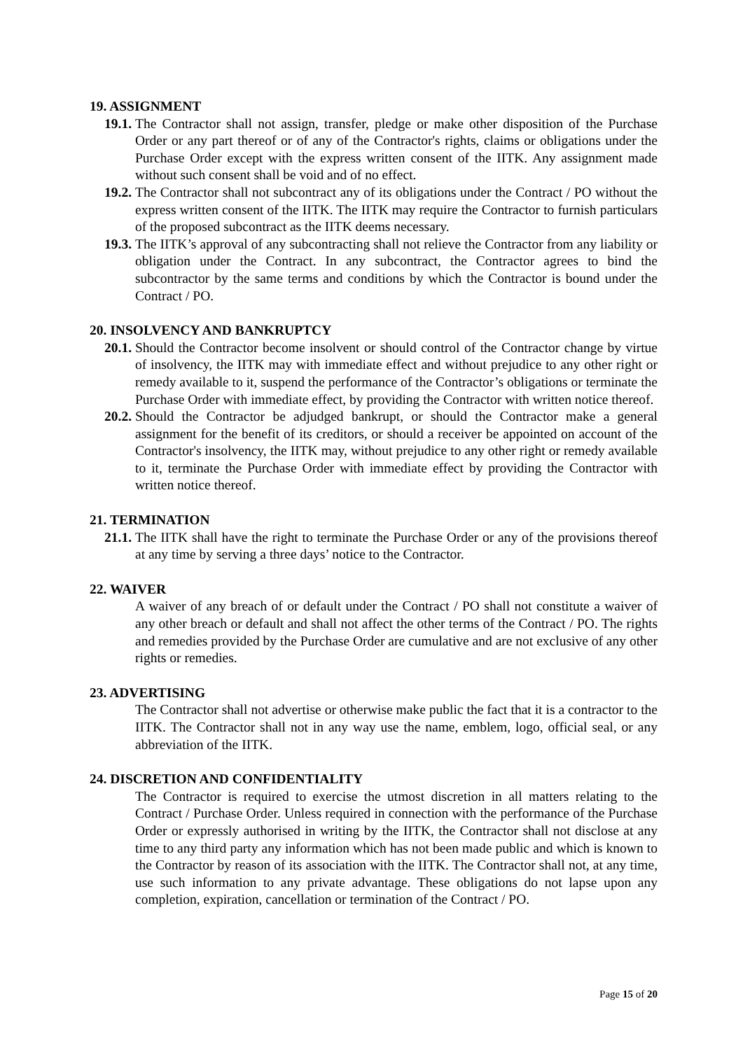19. ASSIGNMENT
19.1. The Contractor shall not assign, transfer, pledge or make other disposition of the Purchase Order or any part thereof or of any of the Contractor's rights, claims or obligations under the Purchase Order except with the express written consent of the IITK. Any assignment made without such consent shall be void and of no effect.
19.2. The Contractor shall not subcontract any of its obligations under the Contract / PO without the express written consent of the IITK. The IITK may require the Contractor to furnish particulars of the proposed subcontract as the IITK deems necessary.
19.3. The IITK’s approval of any subcontracting shall not relieve the Contractor from any liability or obligation under the Contract. In any subcontract, the Contractor agrees to bind the subcontractor by the same terms and conditions by which the Contractor is bound under the Contract / PO.
20. INSOLVENCY AND BANKRUPTCY
20.1. Should the Contractor become insolvent or should control of the Contractor change by virtue of insolvency, the IITK may with immediate effect and without prejudice to any other right or remedy available to it, suspend the performance of the Contractor’s obligations or terminate the Purchase Order with immediate effect, by providing the Contractor with written notice thereof.
20.2. Should the Contractor be adjudged bankrupt, or should the Contractor make a general assignment for the benefit of its creditors, or should a receiver be appointed on account of the Contractor's insolvency, the IITK may, without prejudice to any other right or remedy available to it, terminate the Purchase Order with immediate effect by providing the Contractor with written notice thereof.
21. TERMINATION
21.1. The IITK shall have the right to terminate the Purchase Order or any of the provisions thereof at any time by serving a three days’ notice to the Contractor.
22. WAIVER
A waiver of any breach of or default under the Contract / PO shall not constitute a waiver of any other breach or default and shall not affect the other terms of the Contract / PO. The rights and remedies provided by the Purchase Order are cumulative and are not exclusive of any other rights or remedies.
23. ADVERTISING
The Contractor shall not advertise or otherwise make public the fact that it is a contractor to the IITK. The Contractor shall not in any way use the name, emblem, logo, official seal, or any abbreviation of the IITK.
24. DISCRETION AND CONFIDENTIALITY
The Contractor is required to exercise the utmost discretion in all matters relating to the Contract / Purchase Order. Unless required in connection with the performance of the Purchase Order or expressly authorised in writing by the IITK, the Contractor shall not disclose at any time to any third party any information which has not been made public and which is known to the Contractor by reason of its association with the IITK. The Contractor shall not, at any time, use such information to any private advantage. These obligations do not lapse upon any completion, expiration, cancellation or termination of the Contract / PO.
Page 15 of 20